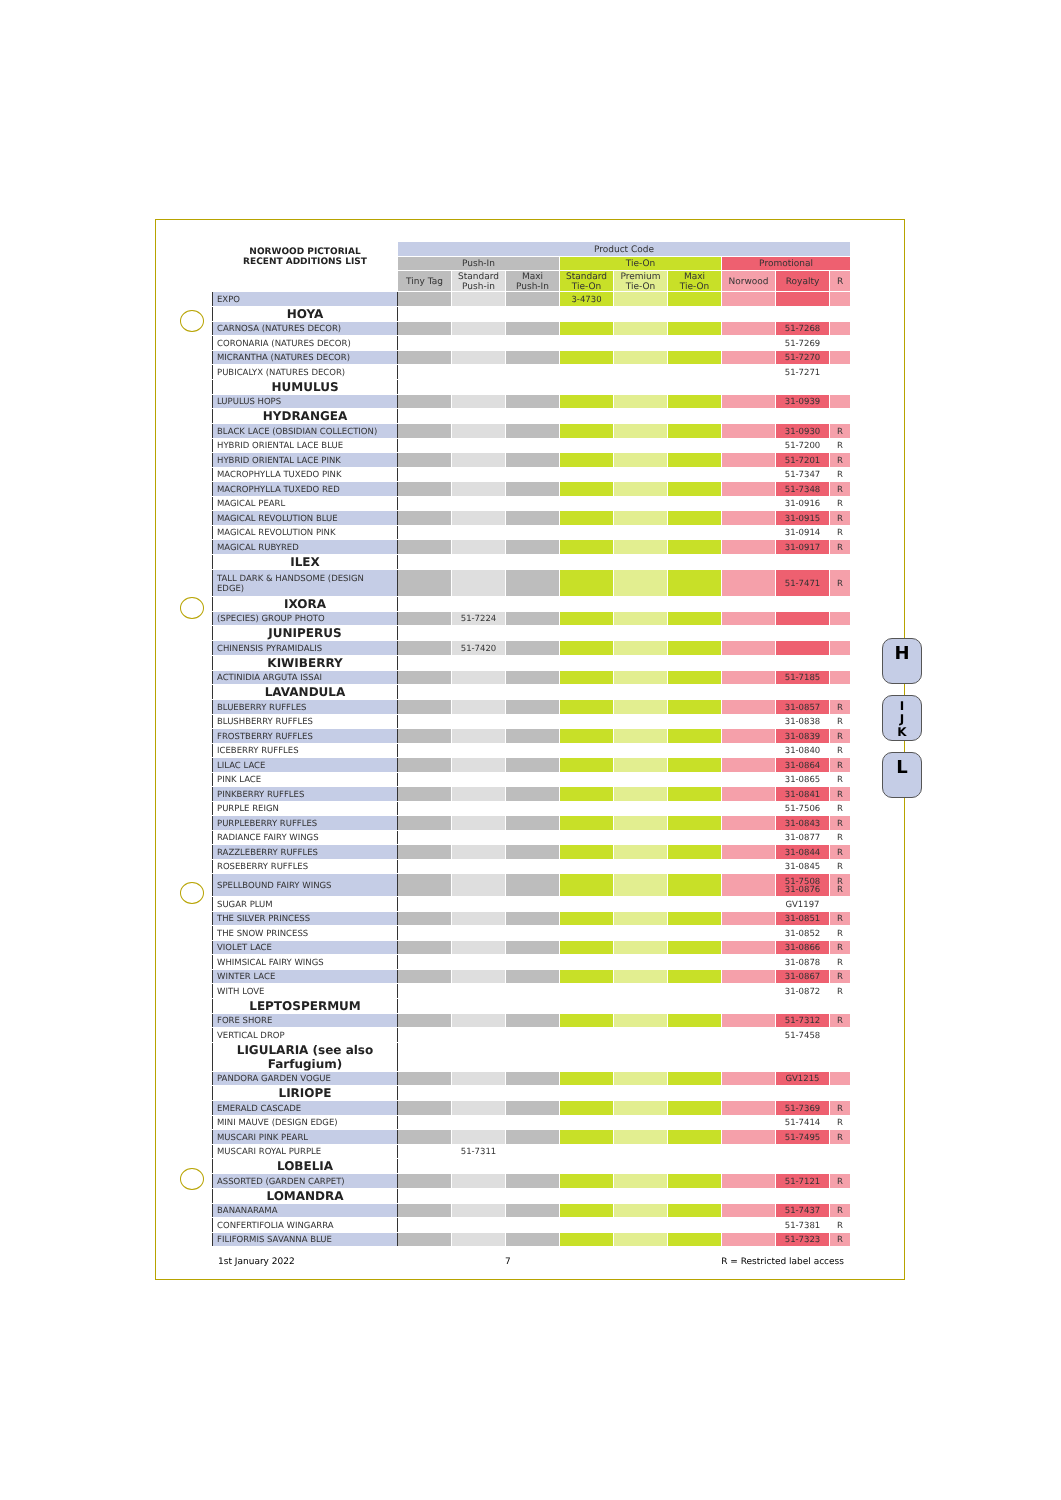| NORWOOD PICTORIAL RECENT ADDITIONS LIST | Product Code | | | | | | | | |
| --- | --- | --- | --- | --- | --- | --- | --- | --- | --- |
| | Push-In | | | Tie-On | | | Promotional | | |
| | Tiny Tag | Standard Push-in | Maxi Push-In | Standard Tie-On | Premium Tie-On | Maxi Tie-On | Norwood | Royalty | R |
| EXPO | | | | 3-4730 | | | | | |
| HOYA | | | | | | | | | |
| CARNOSA (NATURES DECOR) | | | | | | | | 51-7268 | |
| CORONARIA (NATURES DECOR) | | | | | | | | 51-7269 | |
| MICRANTHA (NATURES DECOR) | | | | | | | | 51-7270 | |
| PUBICALYX (NATURES DECOR) | | | | | | | | 51-7271 | |
| HUMULUS | | | | | | | | | |
| LUPULUS HOPS | | | | | | | | 31-0939 | |
| HYDRANGEA | | | | | | | | | |
| BLACK LACE (OBSIDIAN COLLECTION) | | | | | | | | 31-0930 | R |
| HYBRID ORIENTAL LACE BLUE | | | | | | | | 51-7200 | R |
| HYBRID ORIENTAL LACE PINK | | | | | | | | 51-7201 | R |
| MACROPHYLLA TUXEDO PINK | | | | | | | | 51-7347 | R |
| MACROPHYLLA TUXEDO RED | | | | | | | | 51-7348 | R |
| MAGICAL PEARL | | | | | | | | 31-0916 | R |
| MAGICAL REVOLUTION BLUE | | | | | | | | 31-0915 | R |
| MAGICAL REVOLUTION PINK | | | | | | | | 31-0914 | R |
| MAGICAL RUBYRED | | | | | | | | 31-0917 | R |
| ILEX | | | | | | | | | |
| TALL DARK & HANDSOME (DESIGN EDGE) | | | | | | | | 51-7471 | R |
| IXORA | | | | | | | | | |
| (SPECIES) GROUP PHOTO | | 51-7224 | | | | | | | |
| JUNIPERUS | | | | | | | | | |
| CHINENSIS PYRAMIDALIS | | 51-7420 | | | | | | | |
| KIWIBERRY | | | | | | | | | |
| ACTINIDIA ARGUTA ISSAI | | | | | | | | 51-7185 | |
| LAVANDULA | | | | | | | | | |
| BLUEBERRY RUFFLES | | | | | | | | 31-0857 | R |
| BLUSHBERRY RUFFLES | | | | | | | | 31-0838 | R |
| FROSTBERRY RUFFLES | | | | | | | | 31-0839 | R |
| ICEBERRY RUFFLES | | | | | | | | 31-0840 | R |
| LILAC LACE | | | | | | | | 31-0864 | R |
| PINK LACE | | | | | | | | 31-0865 | R |
| PINKBERRY RUFFLES | | | | | | | | 31-0841 | R |
| PURPLE REIGN | | | | | | | | 51-7506 | R |
| PURPLEBERRY RUFFLES | | | | | | | | 31-0843 | R |
| RADIANCE FAIRY WINGS | | | | | | | | 31-0877 | R |
| RAZZLEBERRY RUFFLES | | | | | | | | 31-0844 | R |
| ROSEBERRY RUFFLES | | | | | | | | 31-0845 | R |
| SPELLBOUND FAIRY WINGS | | | | | | | | 51-7508 31-0876 | R R |
| SUGAR PLUM | | | | | | | | GV1197 | |
| THE SILVER PRINCESS | | | | | | | | 31-0851 | R |
| THE SNOW PRINCESS | | | | | | | | 31-0852 | R |
| VIOLET LACE | | | | | | | | 31-0866 | R |
| WHIMSICAL FAIRY WINGS | | | | | | | | 31-0878 | R |
| WINTER LACE | | | | | | | | 31-0867 | R |
| WITH LOVE | | | | | | | | 31-0872 | R |
| LEPTOSPERMUM | | | | | | | | | |
| FORE SHORE | | | | | | | | 51-7312 | R |
| VERTICAL DROP | | | | | | | | 51-7458 | |
| LIGULARIA (see also Farfugium) | | | | | | | | | |
| PANDORA GARDEN VOGUE | | | | | | | | GV1215 | |
| LIRIOPE | | | | | | | | | |
| EMERALD CASCADE | | | | | | | | 51-7369 | R |
| MINI MAUVE (DESIGN EDGE) | | | | | | | | 51-7414 | R |
| MUSCARI PINK PEARL | | | | | | | | 51-7495 | R |
| MUSCARI ROYAL PURPLE | | 51-7311 | | | | | | | |
| LOBELIA | | | | | | | | | |
| ASSORTED (GARDEN CARPET) | | | | | | | | 51-7121 | R |
| LOMANDRA | | | | | | | | | |
| BANANARAMA | | | | | | | | 51-7437 | R |
| CONFERTIFOLIA WINGARRA | | | | | | | | 51-7381 | R |
| FILIFORMIS SAVANNA BLUE | | | | | | | | 51-7323 | R |
1st January 2022 7 R = Restricted label access
H
I
J
K
L